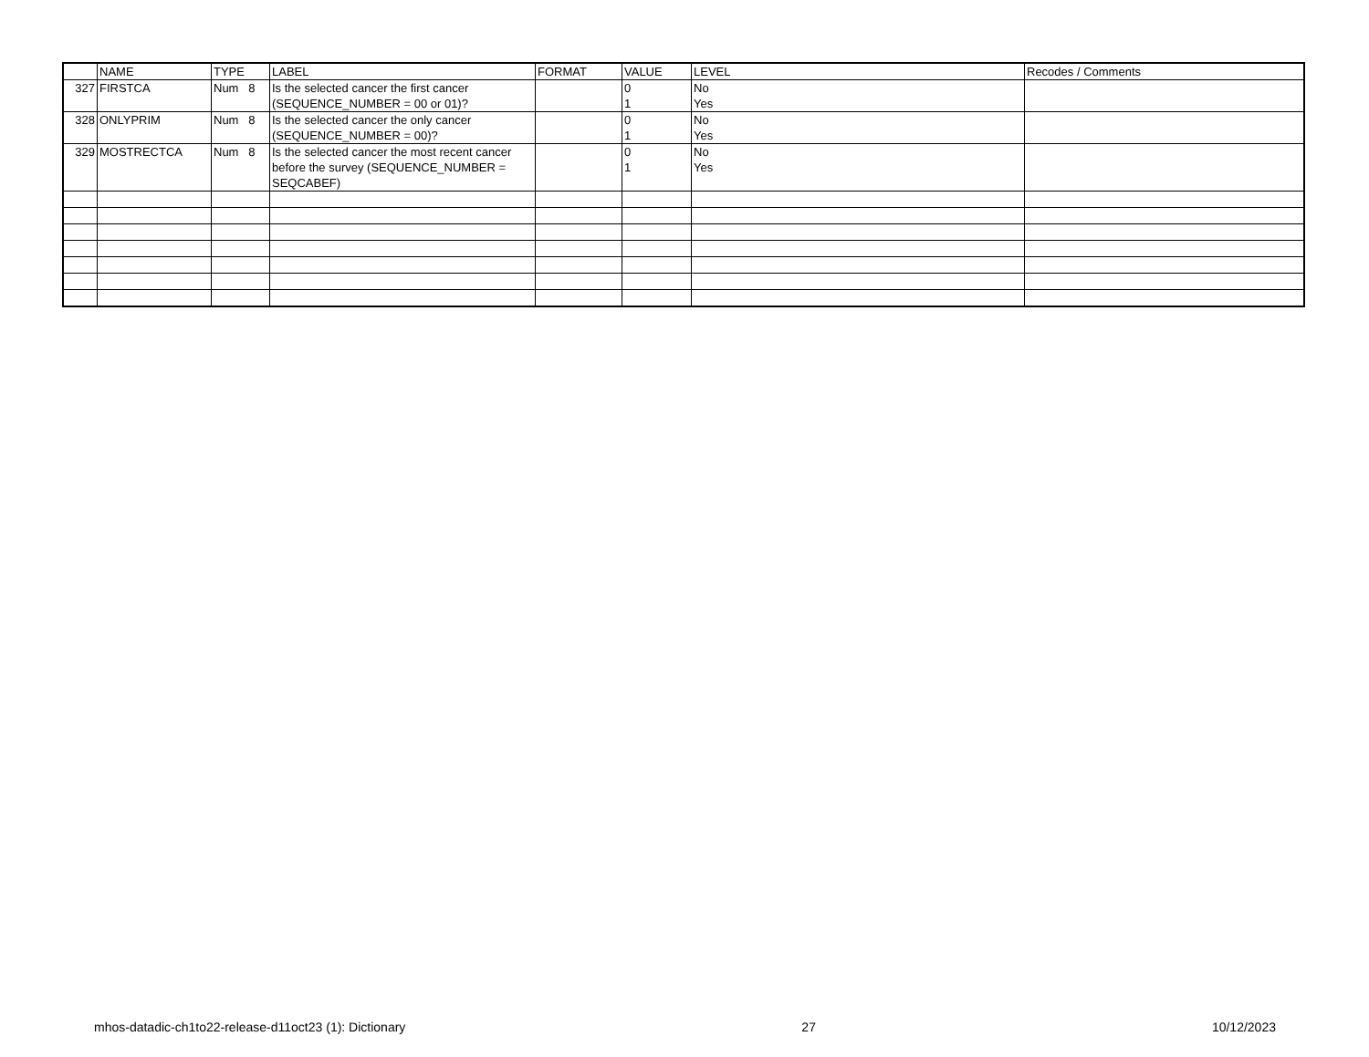| | NAME | TYPE | LABEL | FORMAT | VALUE | LEVEL | Recodes / Comments |
| --- | --- | --- | --- | --- | --- | --- | --- |
| 327 | FIRSTCA | Num 8 | Is the selected cancer the first cancer (SEQUENCE_NUMBER = 00 or 01)? | | 0 1 | No Yes | |
| 328 | ONLYPRIM | Num 8 | Is the selected cancer the only cancer (SEQUENCE_NUMBER = 00)? | | 0 1 | No Yes | |
| 329 | MOSTRECTCA | Num 8 | Is the selected cancer the most recent cancer before the survey (SEQUENCE_NUMBER = SEQCABEF) | | 0 1 | No Yes | |
mhos-datadic-ch1to22-release-d11oct23 (1): Dictionary 27 10/12/2023